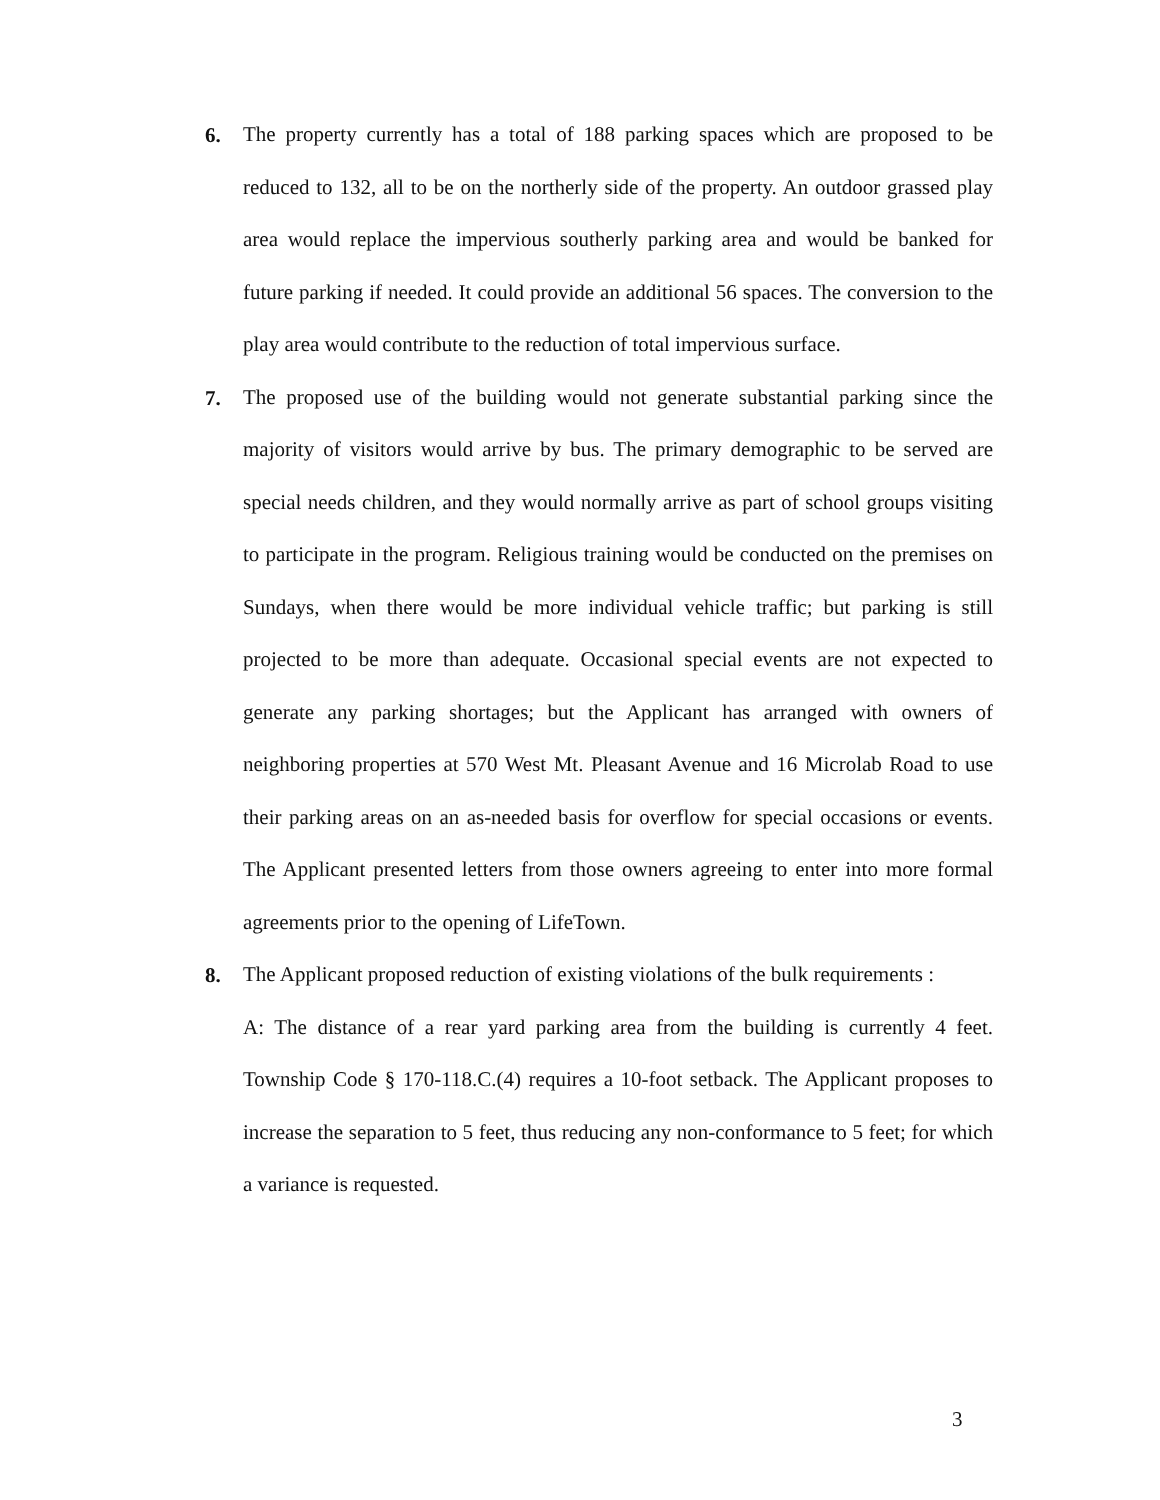6.
The property currently has a total of 188 parking spaces which are proposed to be reduced to 132, all to be on the northerly side of the property. An outdoor grassed play area would replace the impervious southerly parking area and would be banked for future parking if needed. It could provide an additional 56 spaces. The conversion to the play area would contribute to the reduction of total impervious surface.
7.
The proposed use of the building would not generate substantial parking since the majority of visitors would arrive by bus. The primary demographic to be served are special needs children, and they would normally arrive as part of school groups visiting to participate in the program. Religious training would be conducted on the premises on Sundays, when there would be more individual vehicle traffic; but parking is still projected to be more than adequate. Occasional special events are not expected to generate any parking shortages; but the Applicant has arranged with owners of neighboring properties at 570 West Mt. Pleasant Avenue and 16 Microlab Road to use their parking areas on an as-needed basis for overflow for special occasions or events. The Applicant presented letters from those owners agreeing to enter into more formal agreements prior to the opening of LifeTown.
8.
The Applicant proposed reduction of existing violations of the bulk requirements :
A: The distance of a rear yard parking area from the building is currently 4 feet. Township Code § 170-118.C.(4) requires a 10-foot setback. The Applicant proposes to increase the separation to 5 feet, thus reducing any non-conformance to 5 feet; for which a variance is requested.
3